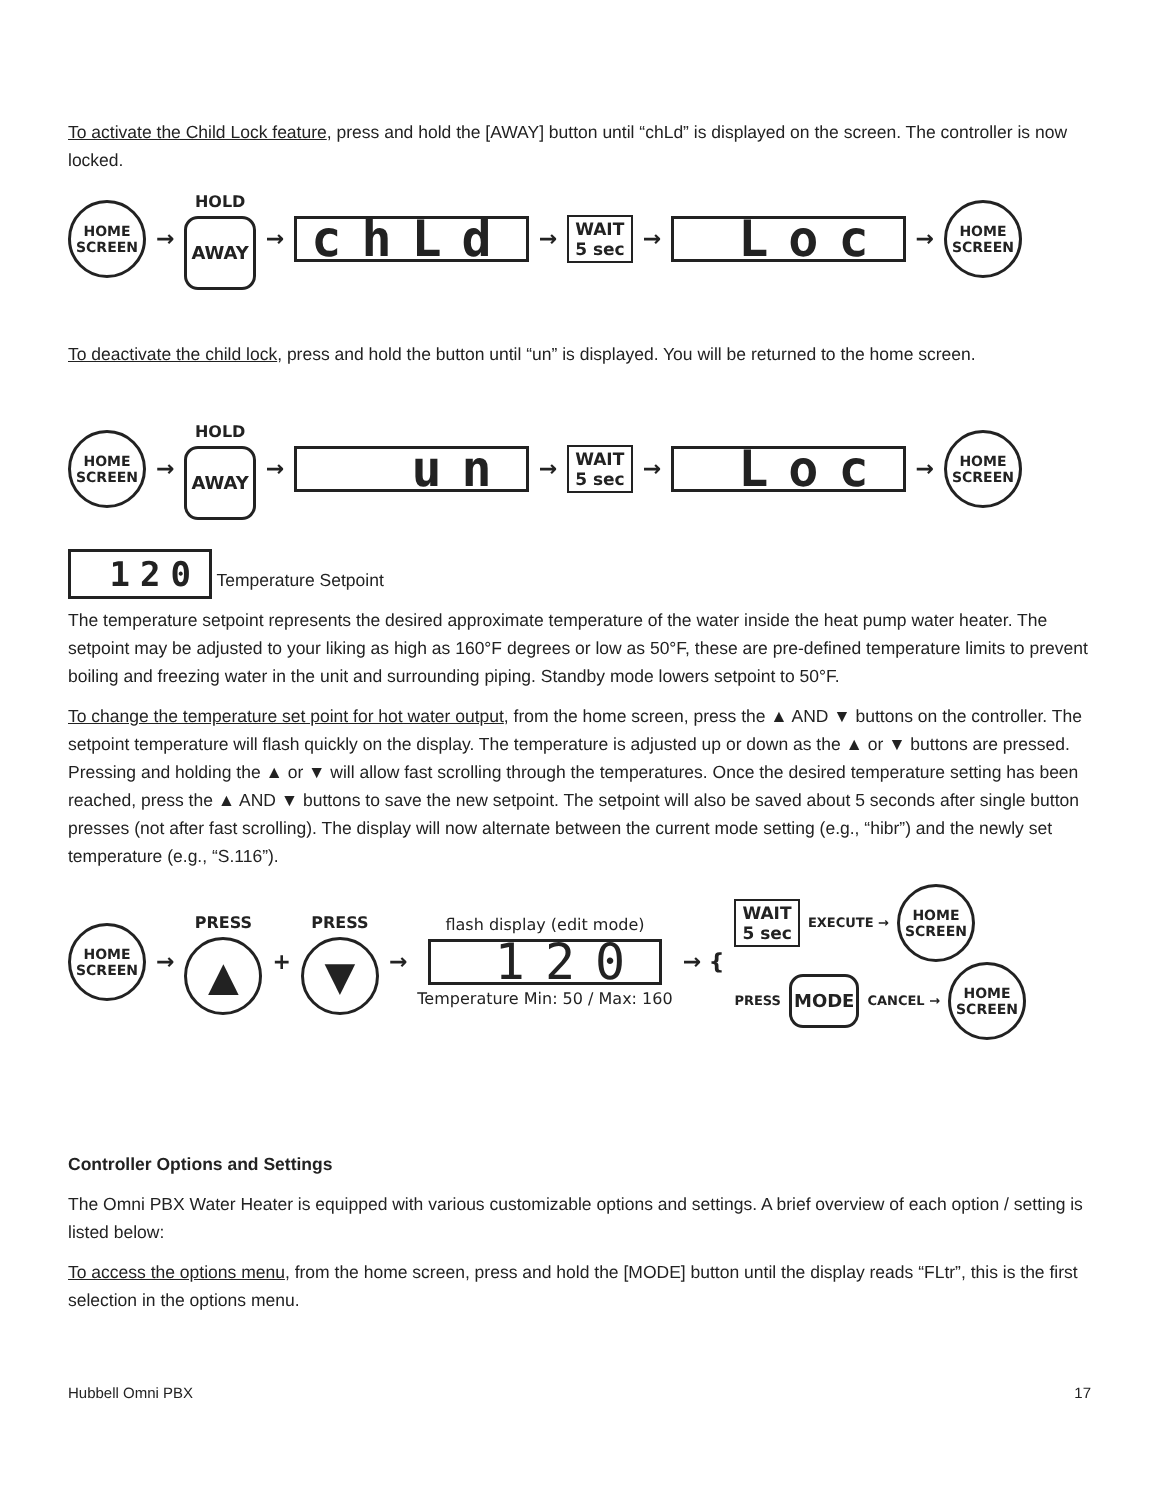To activate the Child Lock feature, press and hold the [AWAY] button until “chLd” is displayed on the screen. The controller is now locked.
HOME SCREEN
→
HOLD
AWAY
→
chLd
→
WAIT
5 sec
→
Loc
→
HOME SCREEN
To deactivate the child lock, press and hold the button until “un” is displayed. You will be returned to the home screen.
HOME SCREEN
→
HOLD
AWAY
→
un
→
WAIT
5 sec
→
Loc
→
HOME SCREEN
120 Temperature Setpoint
The temperature setpoint represents the desired approximate temperature of the water inside the heat pump water heater. The setpoint may be adjusted to your liking as high as 160°F degrees or low as 50°F, these are pre-defined temperature limits to prevent boiling and freezing water in the unit and surrounding piping. Standby mode lowers setpoint to 50°F.
To change the temperature set point for hot water output, from the home screen, press the ▲ AND ▼ buttons on the controller. The setpoint temperature will flash quickly on the display. The temperature is adjusted up or down as the ▲ or ▼ buttons are pressed. Pressing and holding the ▲ or ▼ will allow fast scrolling through the temperatures. Once the desired temperature setting has been reached, press the ▲ AND ▼ buttons to save the new setpoint. The setpoint will also be saved about 5 seconds after single button presses (not after fast scrolling). The display will now alternate between the current mode setting (e.g., “hibr”) and the newly set temperature (e.g., “S.116”).
HOME SCREEN
→
PRESS
▲
+
PRESS
▼
→
flash display (edit mode)
120
Temperature Min: 50 / Max: 160
→ {
WAIT
5 sec
EXECUTE →
HOME SCREEN
PRESS
MODE
CANCEL →
HOME SCREEN
Controller Options and Settings
The Omni PBX Water Heater is equipped with various customizable options and settings. A brief overview of each option / setting is listed below:
To access the options menu, from the home screen, press and hold the [MODE] button until the display reads “FLtr”, this is the first selection in the options menu.
Hubbell Omni PBX 17